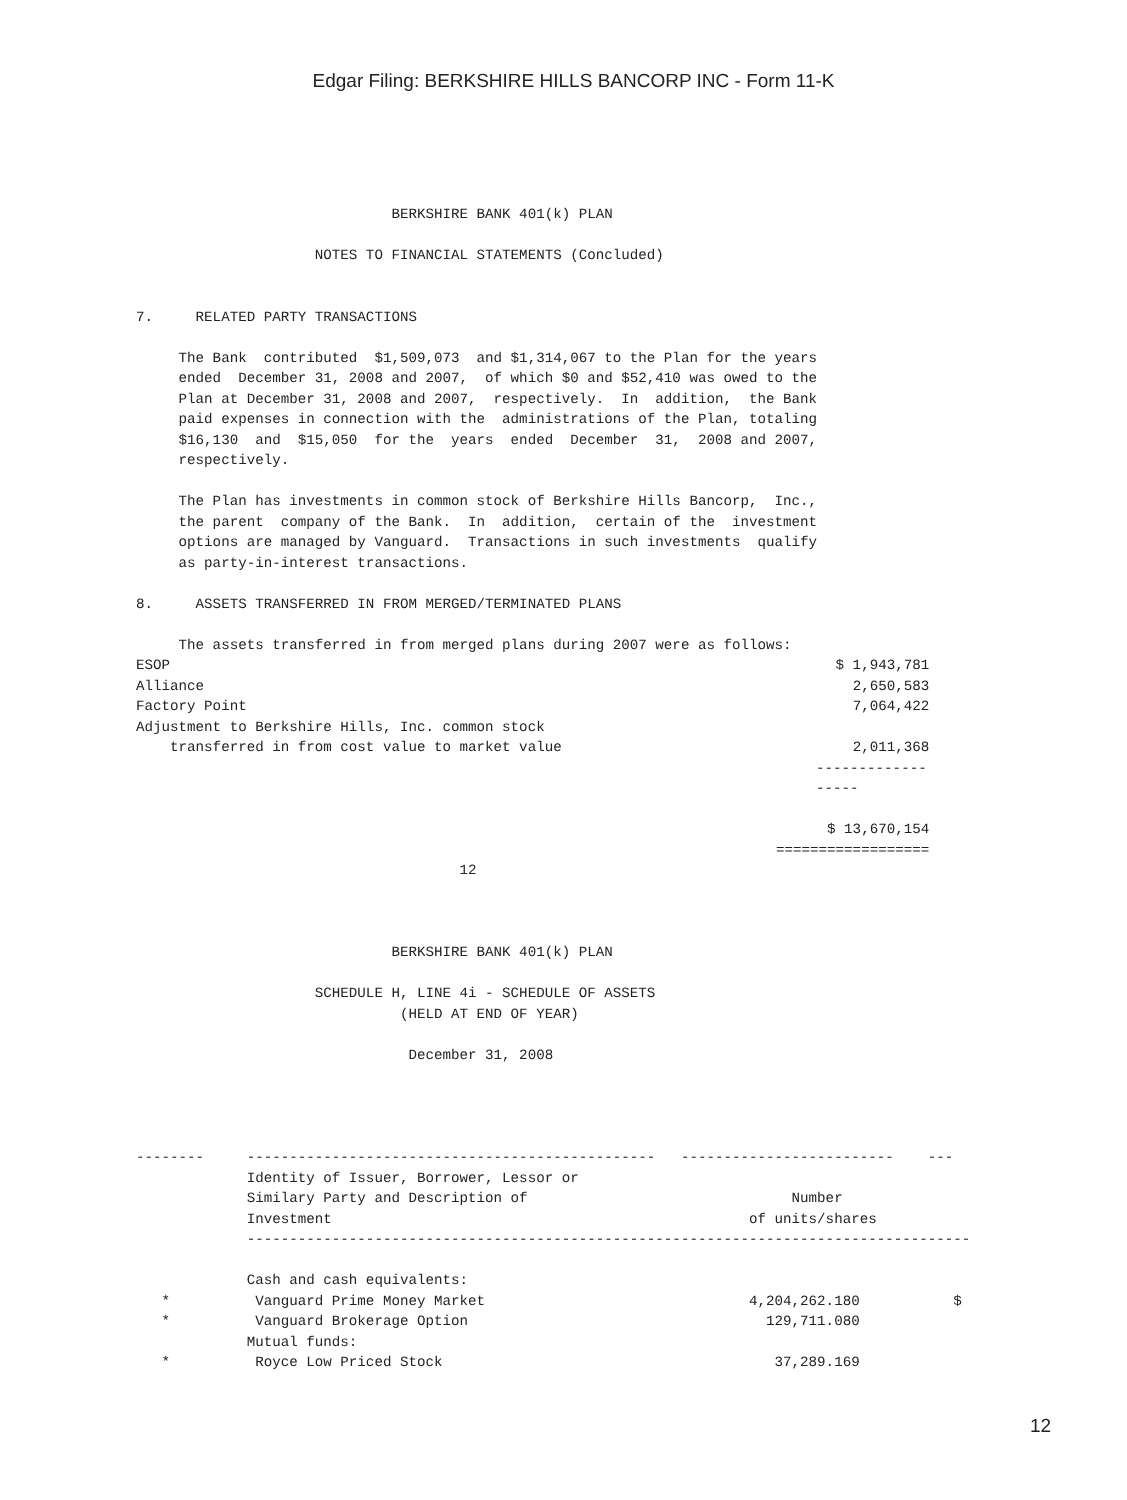Edgar Filing: BERKSHIRE HILLS BANCORP INC - Form 11-K
                              BERKSHIRE BANK 401(k) PLAN

                     NOTES TO FINANCIAL STATEMENTS (Concluded)


7.     RELATED PARTY TRANSACTIONS

     The Bank  contributed  $1,509,073  and $1,314,067 to the Plan for the years
     ended  December 31, 2008 and 2007,  of which $0 and $52,410 was owed to the
     Plan at December 31, 2008 and 2007,  respectively.  In  addition,  the Bank
     paid expenses in connection with the  administrations of the Plan, totaling
     $16,130  and  $15,050  for the  years  ended  December  31,  2008 and 2007,
     respectively.

     The Plan has investments in common stock of Berkshire Hills Bancorp,  Inc.,
     the parent  company of the Bank.  In  addition,  certain of the  investment
     options are managed by Vanguard.  Transactions in such investments  qualify
     as party-in-interest transactions.

8.     ASSETS TRANSFERRED IN FROM MERGED/TERMINATED PLANS

     The assets transferred in from merged plans during 2007 were as follows:
| ESOP | $ 1,943,781 |
| Alliance | 2,650,583 |
| Factory Point | 7,064,422 |
| Adjustment to Berkshire Hills, Inc. common stock transferred in from cost value to market value | 2,011,368 |
| | ------------------ |
| | $ 13,670,154 |
| | ================== |
                                      12



                              BERKSHIRE BANK 401(k) PLAN

                     SCHEDULE H, LINE 4i - SCHEDULE OF ASSETS
                               (HELD AT END OF YEAR)

                                December 31, 2008




--------     ------------------------------------------------   -------------------------    ---
             Identity of Issuer, Borrower, Lessor or
             Similary Party and Description of                               Number
             Investment                                                 of units/shares
             -------------------------------------------------------------------------------------

             Cash and cash equivalents:
   *          Vanguard Prime Money Market                               4,204,262.180           $
   *          Vanguard Brokerage Option                                   129,711.080
             Mutual funds:
   *          Royce Low Priced Stock                                       37,289.169
12